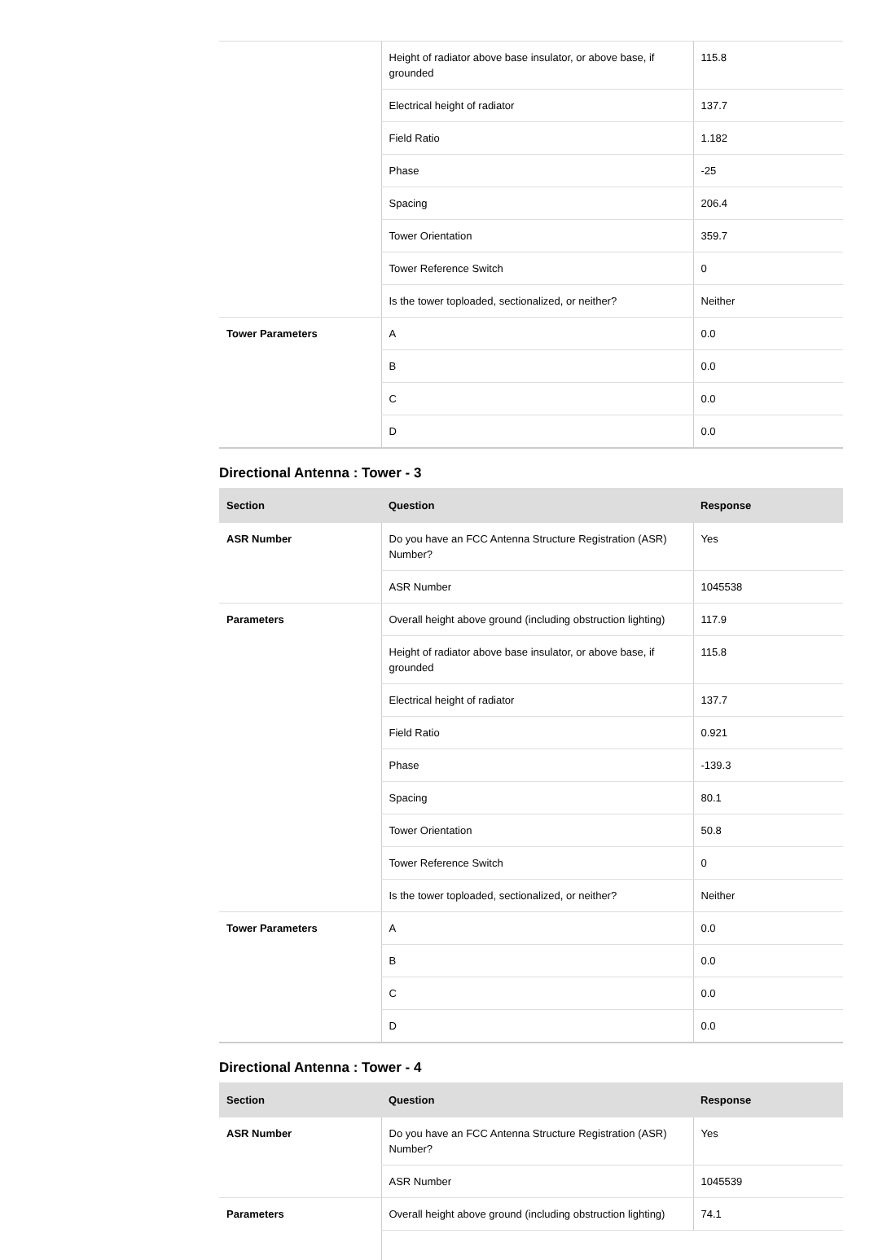| | Height of radiator above base insulator, or above base, if grounded | 115.8 |
| | Electrical height of radiator | 137.7 |
| | Field Ratio | 1.182 |
| | Phase | -25 |
| | Spacing | 206.4 |
| | Tower Orientation | 359.7 |
| | Tower Reference Switch | 0 |
| | Is the tower toploaded, sectionalized, or neither? | Neither |
| Tower Parameters | A | 0.0 |
| | B | 0.0 |
| | C | 0.0 |
| | D | 0.0 |
Directional Antenna : Tower - 3
| Section | Question | Response |
| --- | --- | --- |
| ASR Number | Do you have an FCC Antenna Structure Registration (ASR) Number? | Yes |
| | ASR Number | 1045538 |
| Parameters | Overall height above ground (including obstruction lighting) | 117.9 |
| | Height of radiator above base insulator, or above base, if grounded | 115.8 |
| | Electrical height of radiator | 137.7 |
| | Field Ratio | 0.921 |
| | Phase | -139.3 |
| | Spacing | 80.1 |
| | Tower Orientation | 50.8 |
| | Tower Reference Switch | 0 |
| | Is the tower toploaded, sectionalized, or neither? | Neither |
| Tower Parameters | A | 0.0 |
| | B | 0.0 |
| | C | 0.0 |
| | D | 0.0 |
Directional Antenna : Tower - 4
| Section | Question | Response |
| --- | --- | --- |
| ASR Number | Do you have an FCC Antenna Structure Registration (ASR) Number? | Yes |
| | ASR Number | 1045539 |
| Parameters | Overall height above ground (including obstruction lighting) | 74.1 |